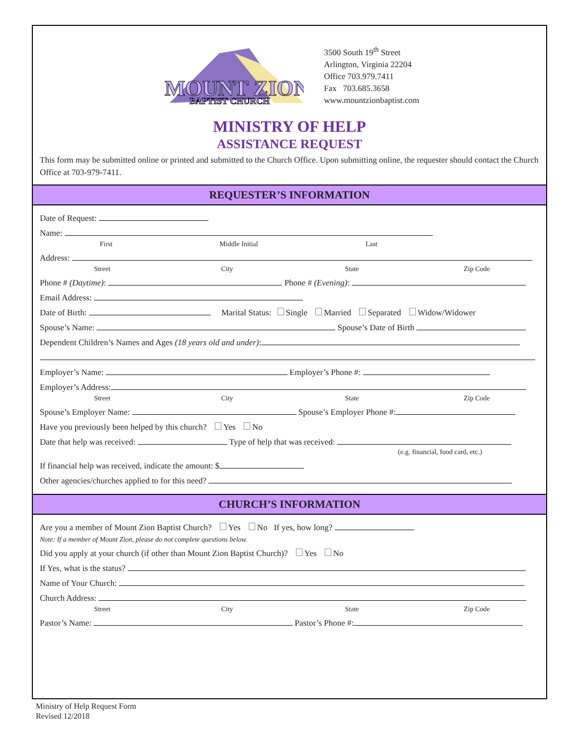MOUNT ZION
BAPTIST CHURCH
3500 South 19<sup>th</sup> Street
Arlington, Virginia 22204
Office 703.979.7411
Fax 703.685.3658
www.mountzionbaptist.com
MINISTRY OF HELP
ASSISTANCE REQUEST
This form may be submitted online or printed and submitted to the Church Office. Upon submitting online, the requester should contact the Church Office at 703-979-7411.
REQUESTER’S INFORMATION
Date of Request:
Name:
First Middle Initial Last
Address:
Street City State Zip Code
Phone # (Daytime): Phone # (Evening):
Email Address:
Date of Birth: Marital Status: Single Married Separated Widow/Widower
Spouse’s Name: Spouse’s Date of Birth
Dependent Children’s Names and Ages (18 years old and under):
Employer’s Name: Employer’s Phone #:
Employer’s Address:
Street City State Zip Code
Spouse’s Employer Name: Spouse’s Employer Phone #:
Have you previously been helped by this church? Yes No
Date that help was received: Type of help that was received:
(e.g. financial, food card, etc.)
If financial help was received, indicate the amount: $
Other agencies/churches applied to for this need?
CHURCH’S INFORMATION
Are you a member of Mount Zion Baptist Church? Yes No If yes, how long?
Note: If a member of Mount Zion, please do not complete questions below.
Did you apply at your church (if other than Mount Zion Baptist Church)? Yes No
If Yes, what is the status?
Name of Your Church:
Church Address:
Street City State Zip Code
Pastor’s Name: Pastor’s Phone #:
Ministry of Help Request Form
Revised 12/2018